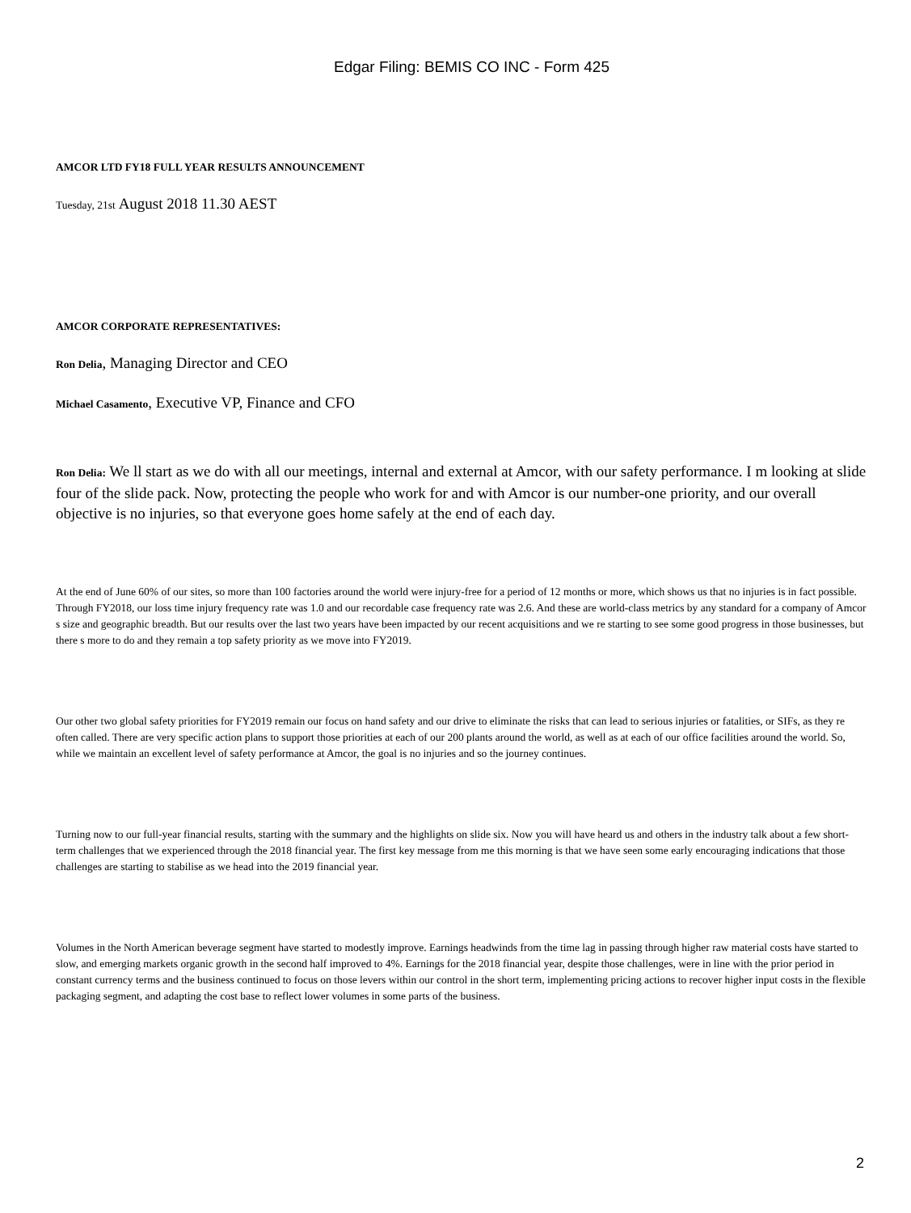Edgar Filing: BEMIS CO INC - Form 425
AMCOR LTD FY18 FULL YEAR RESULTS ANNOUNCEMENT
Tuesday, 21st August 2018 11.30 AEST
AMCOR CORPORATE REPRESENTATIVES:
Ron Delia, Managing Director and CEO
Michael Casamento, Executive VP, Finance and CFO
Ron Delia: We ll start as we do with all our meetings, internal and external at Amcor, with our safety performance. I m looking at slide four of the slide pack. Now, protecting the people who work for and with Amcor is our number-one priority, and our overall objective is no injuries, so that everyone goes home safely at the end of each day.
At the end of June 60% of our sites, so more than 100 factories around the world were injury-free for a period of 12 months or more, which shows us that no injuries is in fact possible. Through FY2018, our loss time injury frequency rate was 1.0 and our recordable case frequency rate was 2.6. And these are world-class metrics by any standard for a company of Amcor s size and geographic breadth. But our results over the last two years have been impacted by our recent acquisitions and we re starting to see some good progress in those businesses, but there s more to do and they remain a top safety priority as we move into FY2019.
Our other two global safety priorities for FY2019 remain our focus on hand safety and our drive to eliminate the risks that can lead to serious injuries or fatalities, or SIFs, as they re often called. There are very specific action plans to support those priorities at each of our 200 plants around the world, as well as at each of our office facilities around the world. So, while we maintain an excellent level of safety performance at Amcor, the goal is no injuries and so the journey continues.
Turning now to our full-year financial results, starting with the summary and the highlights on slide six. Now you will have heard us and others in the industry talk about a few short-term challenges that we experienced through the 2018 financial year. The first key message from me this morning is that we have seen some early encouraging indications that those challenges are starting to stabilise as we head into the 2019 financial year.
Volumes in the North American beverage segment have started to modestly improve. Earnings headwinds from the time lag in passing through higher raw material costs have started to slow, and emerging markets organic growth in the second half improved to 4%. Earnings for the 2018 financial year, despite those challenges, were in line with the prior period in constant currency terms and the business continued to focus on those levers within our control in the short term, implementing pricing actions to recover higher input costs in the flexible packaging segment, and adapting the cost base to reflect lower volumes in some parts of the business.
2